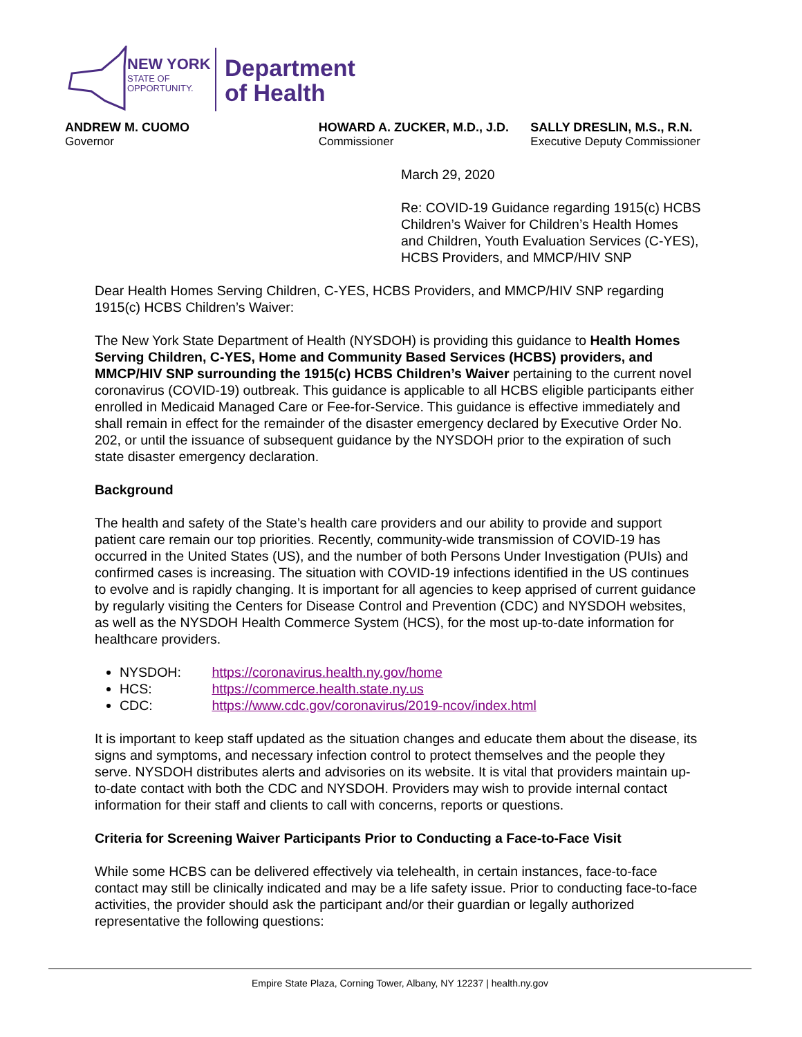NEW YORK
STATE OF
OPPORTUNITY.
Department
of Health
ANDREW M. CUOMO
Governor
HOWARD A. ZUCKER, M.D., J.D.
Commissioner
SALLY DRESLIN, M.S., R.N.
Executive Deputy Commissioner
March 29, 2020
Re: COVID-19 Guidance regarding 1915(c) HCBS Children’s Waiver for Children’s Health Homes and Children, Youth Evaluation Services (C-YES), HCBS Providers, and MMCP/HIV SNP
Dear Health Homes Serving Children, C-YES, HCBS Providers, and MMCP/HIV SNP regarding 1915(c) HCBS Children’s Waiver:
The New York State Department of Health (NYSDOH) is providing this guidance to Health Homes Serving Children, C-YES, Home and Community Based Services (HCBS) providers, and MMCP/HIV SNP surrounding the 1915(c) HCBS Children’s Waiver pertaining to the current novel coronavirus (COVID-19) outbreak. This guidance is applicable to all HCBS eligible participants either enrolled in Medicaid Managed Care or Fee-for-Service. This guidance is effective immediately and shall remain in effect for the remainder of the disaster emergency declared by Executive Order No. 202, or until the issuance of subsequent guidance by the NYSDOH prior to the expiration of such state disaster emergency declaration.
Background
The health and safety of the State’s health care providers and our ability to provide and support patient care remain our top priorities. Recently, community-wide transmission of COVID-19 has occurred in the United States (US), and the number of both Persons Under Investigation (PUIs) and confirmed cases is increasing. The situation with COVID-19 infections identified in the US continues to evolve and is rapidly changing. It is important for all agencies to keep apprised of current guidance by regularly visiting the Centers for Disease Control and Prevention (CDC) and NYSDOH websites, as well as the NYSDOH Health Commerce System (HCS), for the most up-to-date information for healthcare providers.
NYSDOH: https://coronavirus.health.ny.gov/home
HCS: https://commerce.health.state.ny.us
CDC: https://www.cdc.gov/coronavirus/2019-ncov/index.html
It is important to keep staff updated as the situation changes and educate them about the disease, its signs and symptoms, and necessary infection control to protect themselves and the people they serve. NYSDOH distributes alerts and advisories on its website. It is vital that providers maintain up-to-date contact with both the CDC and NYSDOH. Providers may wish to provide internal contact information for their staff and clients to call with concerns, reports or questions.
Criteria for Screening Waiver Participants Prior to Conducting a Face-to-Face Visit
While some HCBS can be delivered effectively via telehealth, in certain instances, face-to-face contact may still be clinically indicated and may be a life safety issue. Prior to conducting face-to-face activities, the provider should ask the participant and/or their guardian or legally authorized representative the following questions:
Empire State Plaza, Corning Tower, Albany, NY 12237 | health.ny.gov